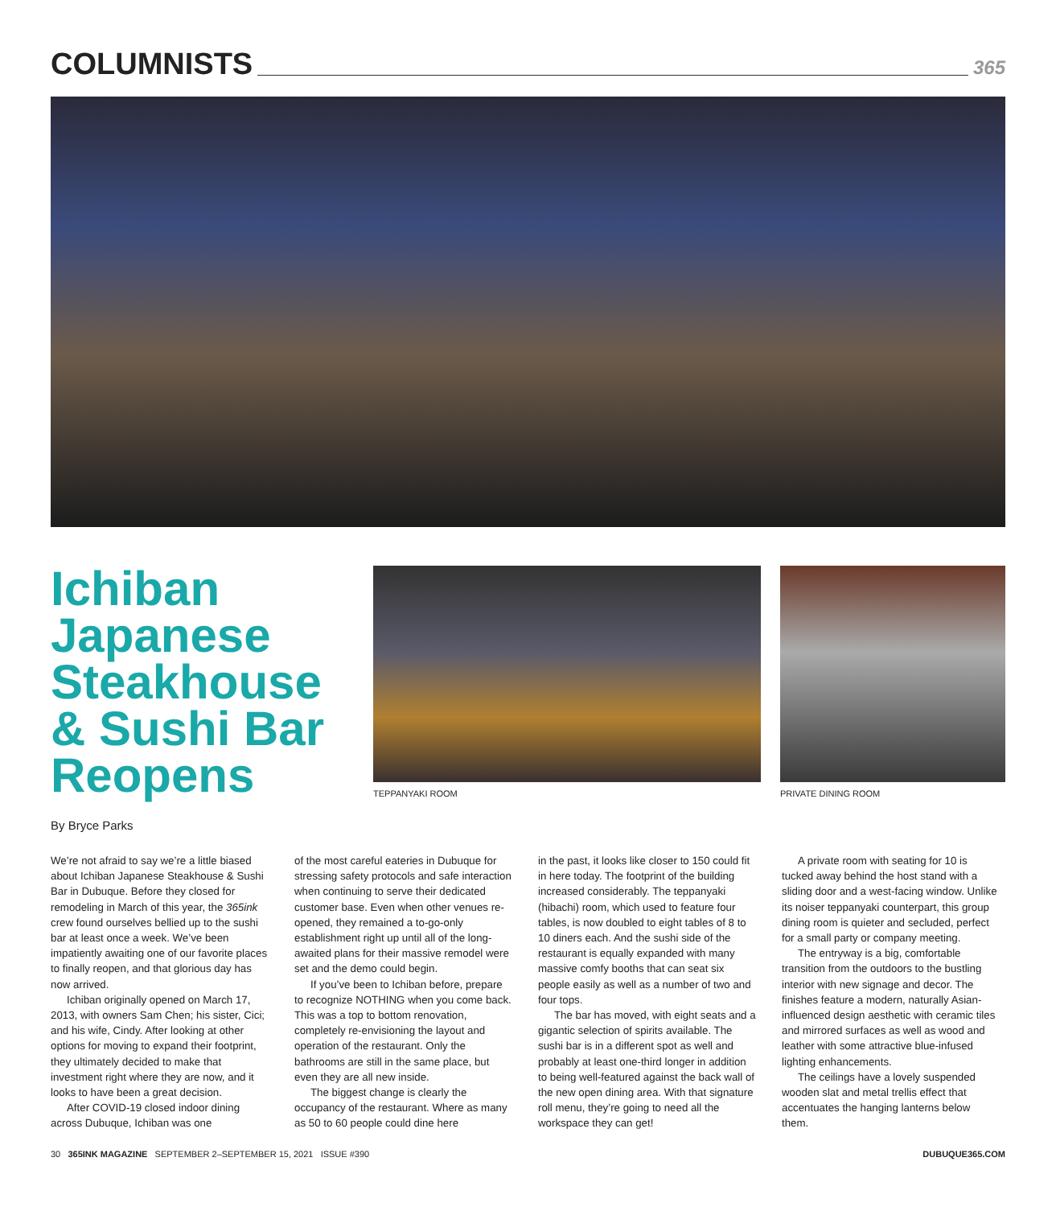COLUMNISTS
365
Ichiban Japanese Steakhouse & Sushi Bar Reopens
By Bryce Parks
TEPPANYAKI ROOM PRIVATE DINING ROOM
We’re not afraid to say we’re a little biased about Ichiban Japanese Steakhouse & Sushi Bar in Dubuque. Before they closed for remodeling in March of this year, the 365ink crew found ourselves bellied up to the sushi bar at least once a week. We’ve been impatiently awaiting one of our favorite places to finally reopen, and that glorious day has now arrived.
Ichiban originally opened on March 17, 2013, with owners Sam Chen; his sister, Cici; and his wife, Cindy. After looking at other options for moving to expand their footprint, they ultimately decided to make that investment right where they are now, and it looks to have been a great decision.
After COVID-19 closed indoor dining across Dubuque, Ichiban was one
of the most careful eateries in Dubuque for stressing safety protocols and safe interaction when continuing to serve their dedicated customer base. Even when other venues re-opened, they remained a to-go-only establishment right up until all of the long-awaited plans for their massive remodel were set and the demo could begin.
If you’ve been to Ichiban before, prepare to recognize NOTHING when you come back. This was a top to bottom renovation, completely re-envisioning the layout and operation of the restaurant. Only the bathrooms are still in the same place, but even they are all new inside.
The biggest change is clearly the occupancy of the restaurant. Where as many as 50 to 60 people could dine here
in the past, it looks like closer to 150 could fit in here today. The footprint of the building increased considerably. The teppanyaki (hibachi) room, which used to feature four tables, is now doubled to eight tables of 8 to 10 diners each. And the sushi side of the restaurant is equally expanded with many massive comfy booths that can seat six people easily as well as a number of two and four tops.
The bar has moved, with eight seats and a gigantic selection of spirits available. The sushi bar is in a different spot as well and probably at least one-third longer in addition to being well-featured against the back wall of the new open dining area. With that signature roll menu, they’re going to need all the workspace they can get!
A private room with seating for 10 is tucked away behind the host stand with a sliding door and a west-facing window. Unlike its noiser teppanyaki counterpart, this group dining room is quieter and secluded, perfect for a small party or company meeting.
The entryway is a big, comfortable transition from the outdoors to the bustling interior with new signage and decor. The finishes feature a modern, naturally Asian-influenced design aesthetic with ceramic tiles and mirrored surfaces as well as wood and leather with some attractive blue-infused lighting enhancements.
The ceilings have a lovely suspended wooden slat and metal trellis effect that accentuates the hanging lanterns below them.
30 365INK MAGAZINE SEPTEMBER 2–SEPTEMBER 15, 2021 ISSUE #390 DUBUQUE365.COM